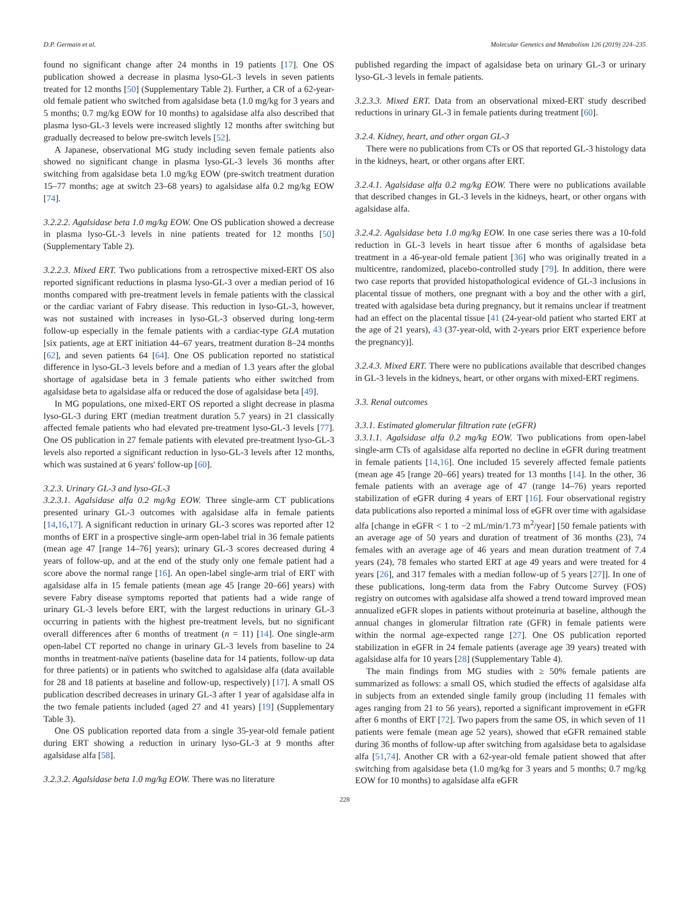D.P. Germain et al. Molecular Genetics and Metabolism 126 (2019) 224–235
found no significant change after 24 months in 19 patients [17]. One OS publication showed a decrease in plasma lyso-GL-3 levels in seven patients treated for 12 months [50] (Supplementary Table 2). Further, a CR of a 62-year-old female patient who switched from agalsidase beta (1.0 mg/kg for 3 years and 5 months; 0.7 mg/kg EOW for 10 months) to agalsidase alfa also described that plasma lyso-GL-3 levels were increased slightly 12 months after switching but gradually decreased to below pre-switch levels [52].
A Japanese, observational MG study including seven female patients also showed no significant change in plasma lyso-GL-3 levels 36 months after switching from agalsidase beta 1.0 mg/kg EOW (pre-switch treatment duration 15–77 months; age at switch 23–68 years) to agalsidase alfa 0.2 mg/kg EOW [74].
3.2.2.2. Agalsidase beta 1.0 mg/kg EOW. One OS publication showed a decrease in plasma lyso-GL-3 levels in nine patients treated for 12 months [50] (Supplementary Table 2).
3.2.2.3. Mixed ERT. Two publications from a retrospective mixed-ERT OS also reported significant reductions in plasma lyso-GL-3 over a median period of 16 months compared with pre-treatment levels in female patients with the classical or the cardiac variant of Fabry disease. This reduction in lyso-GL-3, however, was not sustained with increases in lyso-GL-3 observed during long-term follow-up especially in the female patients with a cardiac-type GLA mutation [six patients, age at ERT initiation 44–67 years, treatment duration 8–24 months [62], and seven patients 64 [64]. One OS publication reported no statistical difference in lyso-GL-3 levels before and a median of 1.3 years after the global shortage of agalsidase beta in 3 female patients who either switched from agalsidase beta to agalsidase alfa or reduced the dose of agalsidase beta [49].
In MG populations, one mixed-ERT OS reported a slight decrease in plasma lyso-GL-3 during ERT (median treatment duration 5.7 years) in 21 classically affected female patients who had elevated pre-treatment lyso-GL-3 levels [77]. One OS publication in 27 female patients with elevated pre-treatment lyso-GL-3 levels also reported a significant reduction in lyso-GL-3 levels after 12 months, which was sustained at 6 years' follow-up [60].
3.2.3. Urinary GL-3 and lyso-GL-3
3.2.3.1. Agalsidase alfa 0.2 mg/kg EOW. Three single-arm CT publications presented urinary GL-3 outcomes with agalsidase alfa in female patients [14,16,17]. A significant reduction in urinary GL-3 scores was reported after 12 months of ERT in a prospective single-arm open-label trial in 36 female patients (mean age 47 [range 14–76] years); urinary GL-3 scores decreased during 4 years of follow-up, and at the end of the study only one female patient had a score above the normal range [16]. An open-label single-arm trial of ERT with agalsidase alfa in 15 female patients (mean age 45 [range 20–66] years) with severe Fabry disease symptoms reported that patients had a wide range of urinary GL-3 levels before ERT, with the largest reductions in urinary GL-3 occurring in patients with the highest pre-treatment levels, but no significant overall differences after 6 months of treatment (n = 11) [14]. One single-arm open-label CT reported no change in urinary GL-3 levels from baseline to 24 months in treatment-naïve patients (baseline data for 14 patients, follow-up data for three patients) or in patients who switched to agalsidase alfa (data available for 28 and 18 patients at baseline and follow-up, respectively) [17]. A small OS publication described decreases in urinary GL-3 after 1 year of agalsidase alfa in the two female patients included (aged 27 and 41 years) [19] (Supplementary Table 3).
One OS publication reported data from a single 35-year-old female patient during ERT showing a reduction in urinary lyso-GL-3 at 9 months after agalsidase alfa [58].
3.2.3.2. Agalsidase beta 1.0 mg/kg EOW. There was no literature
published regarding the impact of agalsidase beta on urinary GL-3 or urinary lyso-GL-3 levels in female patients.
3.2.3.3. Mixed ERT. Data from an observational mixed-ERT study described reductions in urinary GL-3 in female patients during treatment [60].
3.2.4. Kidney, heart, and other organ GL-3
There were no publications from CTs or OS that reported GL-3 histology data in the kidneys, heart, or other organs after ERT.
3.2.4.1. Agalsidase alfa 0.2 mg/kg EOW. There were no publications available that described changes in GL-3 levels in the kidneys, heart, or other organs with agalsidase alfa.
3.2.4.2. Agalsidase beta 1.0 mg/kg EOW. In one case series there was a 10-fold reduction in GL-3 levels in heart tissue after 6 months of agalsidase beta treatment in a 46-year-old female patient [36] who was originally treated in a multicentre, randomized, placebo-controlled study [79]. In addition, there were two case reports that provided histopathological evidence of GL-3 inclusions in placental tissue of mothers, one pregnant with a boy and the other with a girl, treated with agalsidase beta during pregnancy, but it remains unclear if treatment had an effect on the placental tissue [41 (24-year-old patient who started ERT at the age of 21 years), 43 (37-year-old, with 2-years prior ERT experience before the pregnancy)].
3.2.4.3. Mixed ERT. There were no publications available that described changes in GL-3 levels in the kidneys, heart, or other organs with mixed-ERT regimens.
3.3. Renal outcomes
3.3.1. Estimated glomerular filtration rate (eGFR)
3.3.1.1. Agalsidase alfa 0.2 mg/kg EOW. Two publications from open-label single-arm CTs of agalsidase alfa reported no decline in eGFR during treatment in female patients [14,16]. One included 15 severely affected female patients (mean age 45 [range 20–66] years) treated for 13 months [14]. In the other, 36 female patients with an average age of 47 (range 14–76) years reported stabilization of eGFR during 4 years of ERT [16]. Four observational registry data publications also reported a minimal loss of eGFR over time with agalsidase alfa [change in eGFR < 1 to −2 mL/min/1.73 m<sup>2</sup>/year] [50 female patients with an average age of 50 years and duration of treatment of 36 months (23), 74 females with an average age of 46 years and mean duration treatment of 7.4 years (24), 78 females who started ERT at age 49 years and were treated for 4 years [26], and 317 females with a median follow-up of 5 years [27]]. In one of these publications, long-term data from the Fabry Outcome Survey (FOS) registry on outcomes with agalsidase alfa showed a trend toward improved mean annualized eGFR slopes in patients without proteinuria at baseline, although the annual changes in glomerular filtration rate (GFR) in female patients were within the normal age-expected range [27]. One OS publication reported stabilization in eGFR in 24 female patients (average age 39 years) treated with agalsidase alfa for 10 years [28] (Supplementary Table 4).
The main findings from MG studies with ≥ 50% female patients are summarized as follows: a small OS, which studied the effects of agalsidase alfa in subjects from an extended single family group (including 11 females with ages ranging from 21 to 56 years), reported a significant improvement in eGFR after 6 months of ERT [72]. Two papers from the same OS, in which seven of 11 patients were female (mean age 52 years), showed that eGFR remained stable during 36 months of follow-up after switching from agalsidase beta to agalsidase alfa [51,74]. Another CR with a 62-year-old female patient showed that after switching from agalsidase beta (1.0 mg/kg for 3 years and 5 months; 0.7 mg/kg EOW for 10 months) to agalsidase alfa eGFR
228